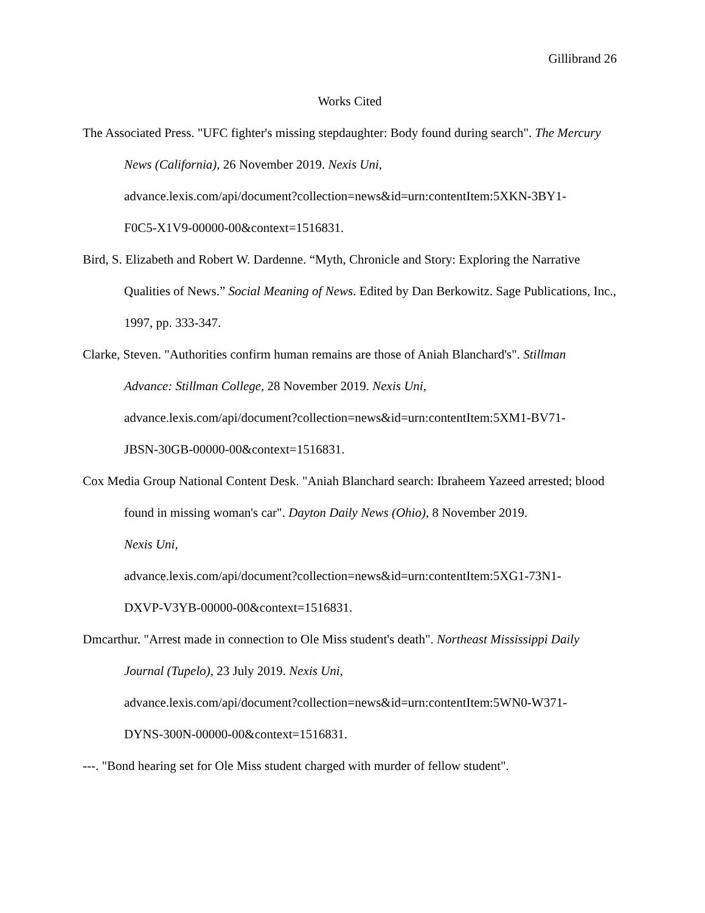Gillibrand 26
Works Cited
The Associated Press. "UFC fighter's missing stepdaughter: Body found during search". The Mercury News (California), 26 November 2019. Nexis Uni,
advance.lexis.com/api/document?collection=news&id=urn:contentItem:5XKN-3BY1-
F0C5-X1V9-00000-00&context=1516831.
Bird, S. Elizabeth and Robert W. Dardenne. “Myth, Chronicle and Story: Exploring the Narrative Qualities of News.” Social Meaning of News. Edited by Dan Berkowitz. Sage Publications, Inc., 1997, pp. 333-347.
Clarke, Steven. "Authorities confirm human remains are those of Aniah Blanchard's". Stillman Advance: Stillman College, 28 November 2019. Nexis Uni,
advance.lexis.com/api/document?collection=news&id=urn:contentItem:5XM1-BV71-
JBSN-30GB-00000-00&context=1516831.
Cox Media Group National Content Desk. "Aniah Blanchard search: Ibraheem Yazeed arrested; blood found in missing woman's car". Dayton Daily News (Ohio), 8 November 2019.
Nexis Uni,
advance.lexis.com/api/document?collection=news&id=urn:contentItem:5XG1-73N1-
DXVP-V3YB-00000-00&context=1516831.
Dmcarthur. "Arrest made in connection to Ole Miss student's death". Northeast Mississippi Daily Journal (Tupelo), 23 July 2019. Nexis Uni,
advance.lexis.com/api/document?collection=news&id=urn:contentItem:5WN0-W371-
DYNS-300N-00000-00&context=1516831.
---. "Bond hearing set for Ole Miss student charged with murder of fellow student".